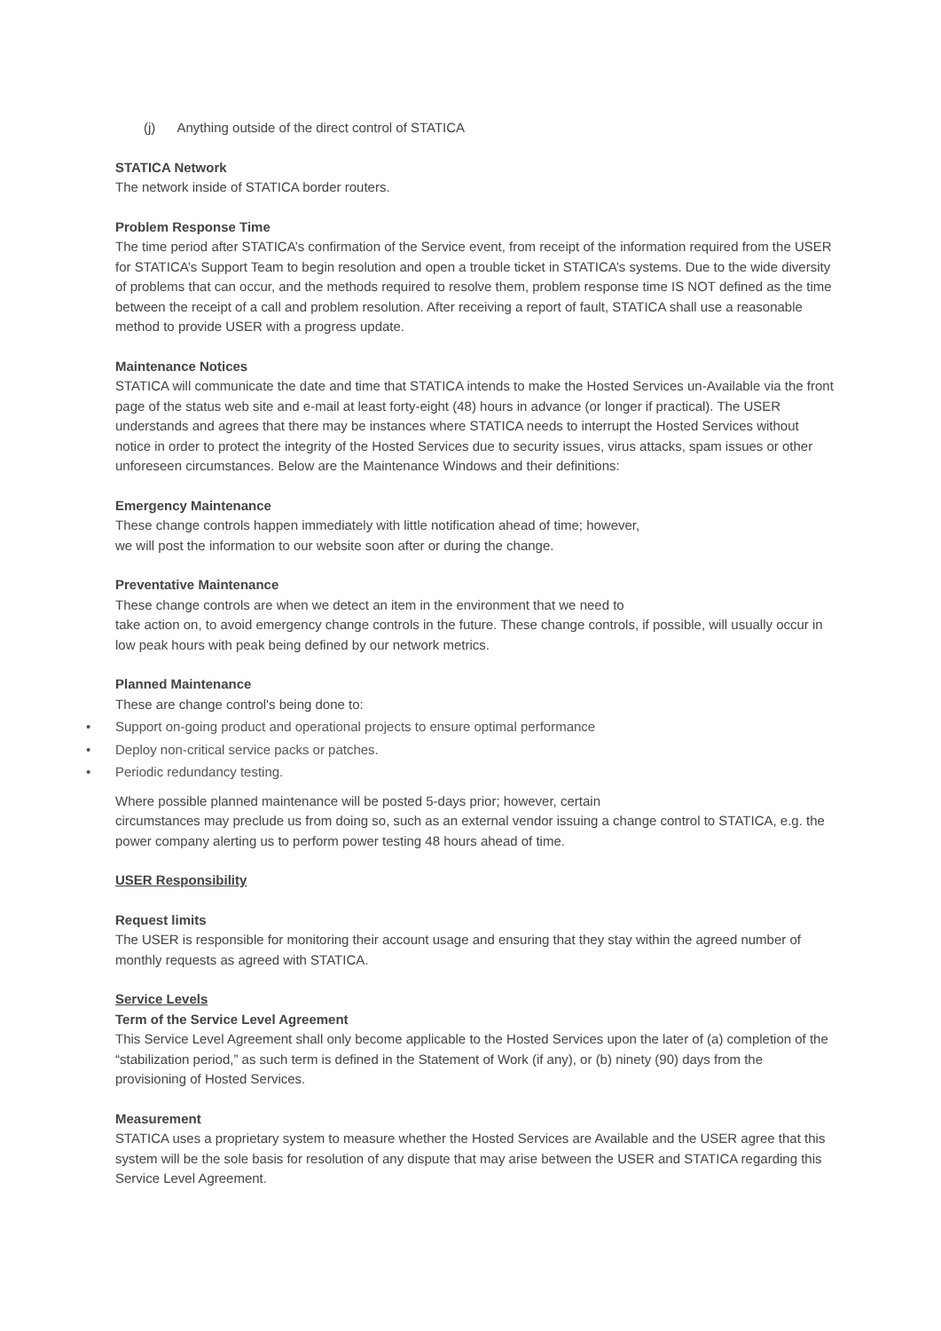(j) Anything outside of the direct control of STATICA
STATICA Network
The network inside of STATICA border routers.
Problem Response Time
The time period after STATICA’s confirmation of the Service event, from receipt of the information required from the USER for STATICA’s Support Team to begin resolution and open a trouble ticket in STATICA’s systems. Due to the wide diversity of problems that can occur, and the methods required to resolve them, problem response time IS NOT defined as the time between the receipt of a call and problem resolution. After receiving a report of fault, STATICA shall use a reasonable method to provide USER with a progress update.
Maintenance Notices
STATICA will communicate the date and time that STATICA intends to make the Hosted Services un-Available via the front page of the status web site and e-mail at least forty-eight (48) hours in advance (or longer if practical). The USER understands and agrees that there may be instances where STATICA needs to interrupt the Hosted Services without notice in order to protect the integrity of the Hosted Services due to security issues, virus attacks, spam issues or other unforeseen circumstances. Below are the Maintenance Windows and their definitions:
Emergency Maintenance
These change controls happen immediately with little notification ahead of time; however,
we will post the information to our website soon after or during the change.
Preventative Maintenance
These change controls are when we detect an item in the environment that we need to
take action on, to avoid emergency change controls in the future. These change controls, if possible, will usually occur in low peak hours with peak being defined by our network metrics.
Planned Maintenance
These are change control's being done to:
• Support on-going product and operational projects to ensure optimal performance
• Deploy non-critical service packs or patches.
• Periodic redundancy testing.
Where possible planned maintenance will be posted 5-days prior; however, certain
circumstances may preclude us from doing so, such as an external vendor issuing a change control to STATICA, e.g. the power company alerting us to perform power testing 48 hours ahead of time.
USER Responsibility
Request limits
The USER is responsible for monitoring their account usage and ensuring that they stay within the agreed number of monthly requests as agreed with STATICA.
Service Levels
Term of the Service Level Agreement
This Service Level Agreement shall only become applicable to the Hosted Services upon the later of (a) completion of the “stabilization period,” as such term is defined in the Statement of Work (if any), or (b) ninety (90) days from the provisioning of Hosted Services.
Measurement
STATICA uses a proprietary system to measure whether the Hosted Services are Available and the USER agree that this system will be the sole basis for resolution of any dispute that may arise between the USER and STATICA regarding this Service Level Agreement.